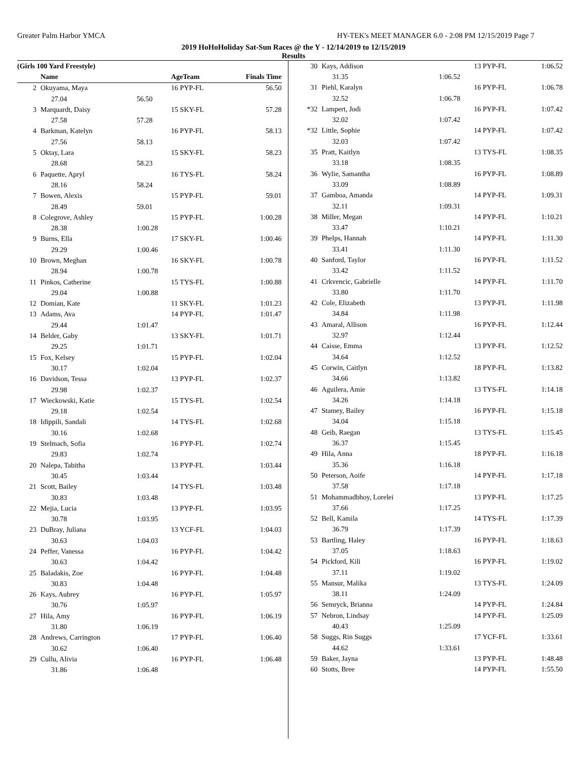Greater Palm Harbor YMCA HY-TEK's MEET MANAGER 6.0 - 2:08 PM 12/15/2019 Page 7
2019 HoHoHoliday Sat-Sun Races @ the Y - 12/14/2019 to 12/15/2019
Results
| (Girls 100 Yard Freestyle) | | | | |
| | Name | | AgeTeam | Finals Time |
| 2 | Okuyama, Maya | | 16 PYP-FL | 56.50 |
| | 27.04 | 56.50 | | |
| 3 | Marquardt, Daisy | | 15 SKY-FL | 57.28 |
| | 27.58 | 57.28 | | |
| 4 | Barkman, Katelyn | | 16 PYP-FL | 58.13 |
| | 27.56 | 58.13 | | |
| 5 | Oktay, Lara | | 15 SKY-FL | 58.23 |
| | 28.68 | 58.23 | | |
| 6 | Paquette, Apryl | | 16 TYS-FL | 58.24 |
| | 28.16 | 58.24 | | |
| 7 | Bowen, Alexis | | 15 PYP-FL | 59.01 |
| | 28.49 | 59.01 | | |
| 8 | Colegrove, Ashley | | 15 PYP-FL | 1:00.28 |
| | 28.38 | 1:00.28 | | |
| 9 | Burns, Ella | | 17 SKY-FL | 1:00.46 |
| | 29.29 | 1:00.46 | | |
| 10 | Brown, Meghan | | 16 SKY-FL | 1:00.78 |
| | 28.94 | 1:00.78 | | |
| 11 | Pinkos, Catherine | | 15 TYS-FL | 1:00.88 |
| | 29.04 | 1:00.88 | | |
| 12 | Domian, Kate | | 11 SKY-FL | 1:01.23 |
| 13 | Adams, Ava | | 14 PYP-FL | 1:01.47 |
| | 29.44 | 1:01.47 | | |
| 14 | Belder, Gaby | | 13 SKY-FL | 1:01.71 |
| | 29.25 | 1:01.71 | | |
| 15 | Fox, Kelsey | | 15 PYP-FL | 1:02.04 |
| | 30.17 | 1:02.04 | | |
| 16 | Davidson, Tessa | | 13 PYP-FL | 1:02.37 |
| | 29.98 | 1:02.37 | | |
| 17 | Wieckowski, Katie | | 15 TYS-FL | 1:02.54 |
| | 29.18 | 1:02.54 | | |
| 18 | Idippili, Sandali | | 14 TYS-FL | 1:02.68 |
| | 30.16 | 1:02.68 | | |
| 19 | Stelmach, Sofia | | 16 PYP-FL | 1:02.74 |
| | 29.83 | 1:02.74 | | |
| 20 | Nalepa, Tabitha | | 13 PYP-FL | 1:03.44 |
| | 30.45 | 1:03.44 | | |
| 21 | Scott, Bailey | | 14 TYS-FL | 1:03.48 |
| | 30.83 | 1:03.48 | | |
| 22 | Mejia, Lucia | | 13 PYP-FL | 1:03.95 |
| | 30.78 | 1:03.95 | | |
| 23 | DuBray, Juliana | | 13 YCF-FL | 1:04.03 |
| | 30.63 | 1:04.03 | | |
| 24 | Peffer, Vanessa | | 16 PYP-FL | 1:04.42 |
| | 30.63 | 1:04.42 | | |
| 25 | Baladakis, Zoe | | 16 PYP-FL | 1:04.48 |
| | 30.83 | 1:04.48 | | |
| 26 | Kays, Aubrey | | 16 PYP-FL | 1:05.97 |
| | 30.76 | 1:05.97 | | |
| 27 | Hila, Amy | | 16 PYP-FL | 1:06.19 |
| | 31.80 | 1:06.19 | | |
| 28 | Andrews, Carrington | | 17 PYP-FL | 1:06.40 |
| | 30.62 | 1:06.40 | | |
| 29 | Cullu, Alivia | | 16 PYP-FL | 1:06.48 |
| | 31.86 | 1:06.48 | | |
| 30 | Kays, Addison | | 13 PYP-FL | 1:06.52 |
| | 31.35 | 1:06.52 | | |
| 31 | Piehl, Karalyn | | 16 PYP-FL | 1:06.78 |
| | 32.52 | 1:06.78 | | |
| *32 | Lampert, Jodi | | 16 PYP-FL | 1:07.42 |
| | 32.02 | 1:07.42 | | |
| *32 | Little, Sophie | | 14 PYP-FL | 1:07.42 |
| | 32.03 | 1:07.42 | | |
| 35 | Pratt, Kaitlyn | | 13 TYS-FL | 1:08.35 |
| | 33.18 | 1:08.35 | | |
| 36 | Wylie, Samantha | | 16 PYP-FL | 1:08.89 |
| | 33.09 | 1:08.89 | | |
| 37 | Gamboa, Amanda | | 14 PYP-FL | 1:09.31 |
| | 32.11 | 1:09.31 | | |
| 38 | Miller, Megan | | 14 PYP-FL | 1:10.21 |
| | 33.47 | 1:10.21 | | |
| 39 | Phelps, Hannah | | 14 PYP-FL | 1:11.30 |
| | 33.41 | 1:11.30 | | |
| 40 | Sanford, Taylor | | 16 PYP-FL | 1:11.52 |
| | 33.42 | 1:11.52 | | |
| 41 | Crkvencic, Gabrielle | | 14 PYP-FL | 1:11.70 |
| | 33.80 | 1:11.70 | | |
| 42 | Cole, Elizabeth | | 13 PYP-FL | 1:11.98 |
| | 34.84 | 1:11.98 | | |
| 43 | Amaral, Allison | | 16 PYP-FL | 1:12.44 |
| | 32.97 | 1:12.44 | | |
| 44 | Caisse, Emma | | 13 PYP-FL | 1:12.52 |
| | 34.64 | 1:12.52 | | |
| 45 | Corwin, Caitlyn | | 18 PYP-FL | 1:13.82 |
| | 34.66 | 1:13.82 | | |
| 46 | Aguilera, Amie | | 13 TYS-FL | 1:14.18 |
| | 34.26 | 1:14.18 | | |
| 47 | Stamey, Bailey | | 16 PYP-FL | 1:15.18 |
| | 34.04 | 1:15.18 | | |
| 48 | Geib, Raegan | | 13 TYS-FL | 1:15.45 |
| | 36.37 | 1:15.45 | | |
| 49 | Hila, Anna | | 18 PYP-FL | 1:16.18 |
| | 35.36 | 1:16.18 | | |
| 50 | Peterson, Aoife | | 14 PYP-FL | 1:17.18 |
| | 37.58 | 1:17.18 | | |
| 51 | Mohammadbhoy, Lorelei | | 13 PYP-FL | 1:17.25 |
| | 37.66 | 1:17.25 | | |
| 52 | Bell, Kamila | | 14 TYS-FL | 1:17.39 |
| | 36.79 | 1:17.39 | | |
| 53 | Bartling, Haley | | 16 PYP-FL | 1:18.63 |
| | 37.05 | 1:18.63 | | |
| 54 | Pickford, Kili | | 16 PYP-FL | 1:19.02 |
| | 37.11 | 1:19.02 | | |
| 55 | Mansur, Malika | | 13 TYS-FL | 1:24.09 |
| | 38.11 | 1:24.09 | | |
| 56 | Semryck, Brianna | | 14 PYP-FL | 1:24.84 |
| 57 | Nebron, Lindsay | | 14 PYP-FL | 1:25.09 |
| | 40.43 | 1:25.09 | | |
| 58 | Suggs, Rin Suggs | | 17 YCF-FL | 1:33.61 |
| | 44.62 | 1:33.61 | | |
| 59 | Baker, Jayna | | 13 PYP-FL | 1:48.48 |
| 60 | Stotts, Bree | | 14 PYP-FL | 1:55.50 |